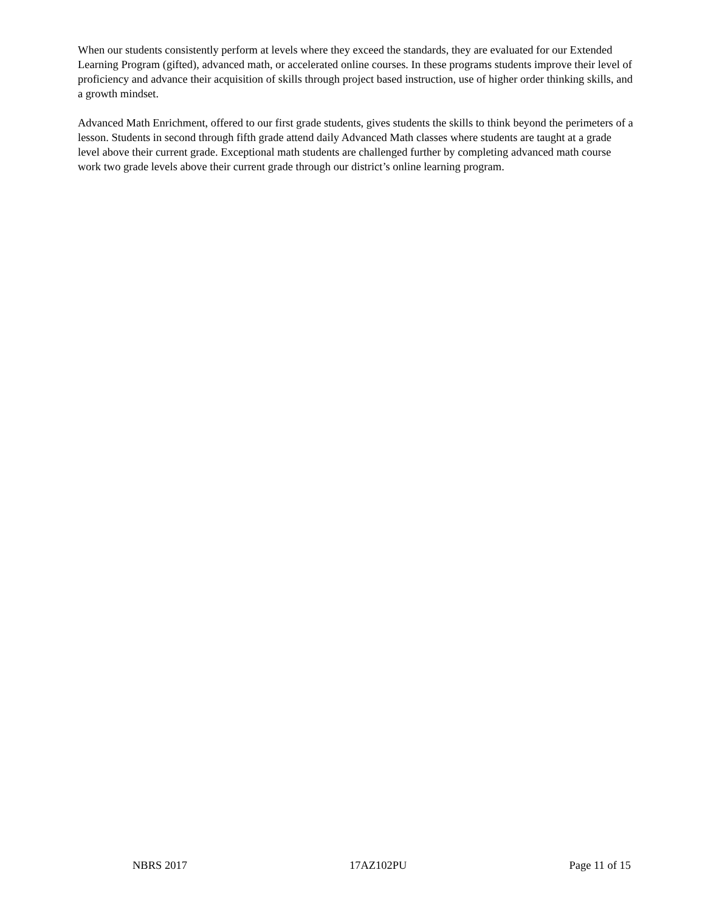When our students consistently perform at levels where they exceed the standards, they are evaluated for our Extended Learning Program (gifted), advanced math, or accelerated online courses. In these programs students improve their level of proficiency and advance their acquisition of skills through project based instruction, use of higher order thinking skills, and a growth mindset.
Advanced Math Enrichment, offered to our first grade students, gives students the skills to think beyond the perimeters of a lesson. Students in second through fifth grade attend daily Advanced Math classes where students are taught at a grade level above their current grade. Exceptional math students are challenged further by completing advanced math course work two grade levels above their current grade through our district’s online learning program.
NBRS 2017 17AZ102PU Page 11 of 15